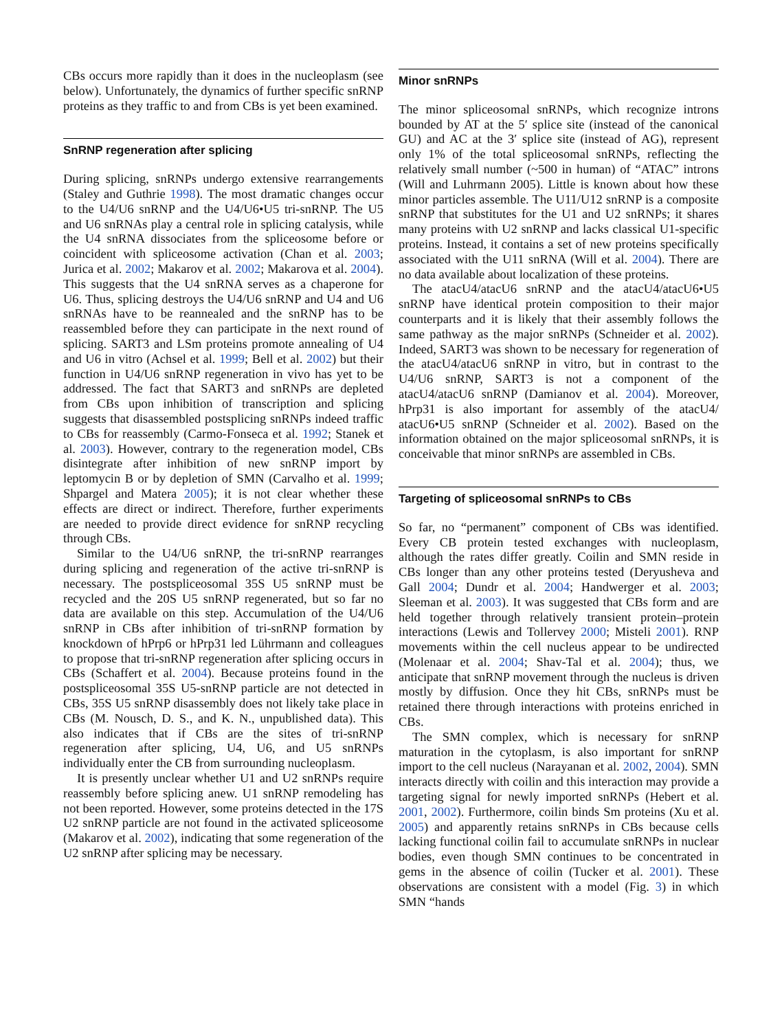CBs occurs more rapidly than it does in the nucleoplasm (see below). Unfortunately, the dynamics of further specific snRNP proteins as they traffic to and from CBs is yet been examined.
SnRNP regeneration after splicing
During splicing, snRNPs undergo extensive rearrangements (Staley and Guthrie 1998). The most dramatic changes occur to the U4/U6 snRNP and the U4/U6•U5 tri-snRNP. The U5 and U6 snRNAs play a central role in splicing catalysis, while the U4 snRNA dissociates from the spliceosome before or coincident with spliceosome activation (Chan et al. 2003; Jurica et al. 2002; Makarov et al. 2002; Makarova et al. 2004). This suggests that the U4 snRNA serves as a chaperone for U6. Thus, splicing destroys the U4/U6 snRNP and U4 and U6 snRNAs have to be reannealed and the snRNP has to be reassembled before they can participate in the next round of splicing. SART3 and LSm proteins promote annealing of U4 and U6 in vitro (Achsel et al. 1999; Bell et al. 2002) but their function in U4/U6 snRNP regeneration in vivo has yet to be addressed. The fact that SART3 and snRNPs are depleted from CBs upon inhibition of transcription and splicing suggests that disassembled postsplicing snRNPs indeed traffic to CBs for reassembly (Carmo-Fonseca et al. 1992; Stanek et al. 2003). However, contrary to the regeneration model, CBs disintegrate after inhibition of new snRNP import by leptomycin B or by depletion of SMN (Carvalho et al. 1999; Shpargel and Matera 2005); it is not clear whether these effects are direct or indirect. Therefore, further experiments are needed to provide direct evidence for snRNP recycling through CBs.
Similar to the U4/U6 snRNP, the tri-snRNP rearranges during splicing and regeneration of the active tri-snRNP is necessary. The postspliceosomal 35S U5 snRNP must be recycled and the 20S U5 snRNP regenerated, but so far no data are available on this step. Accumulation of the U4/U6 snRNP in CBs after inhibition of tri-snRNP formation by knockdown of hPrp6 or hPrp31 led Lührmann and colleagues to propose that tri-snRNP regeneration after splicing occurs in CBs (Schaffert et al. 2004). Because proteins found in the postspliceosomal 35S U5-snRNP particle are not detected in CBs, 35S U5 snRNP disassembly does not likely take place in CBs (M. Nousch, D. S., and K. N., unpublished data). This also indicates that if CBs are the sites of tri-snRNP regeneration after splicing, U4, U6, and U5 snRNPs individually enter the CB from surrounding nucleoplasm.
It is presently unclear whether U1 and U2 snRNPs require reassembly before splicing anew. U1 snRNP remodeling has not been reported. However, some proteins detected in the 17S U2 snRNP particle are not found in the activated spliceosome (Makarov et al. 2002), indicating that some regeneration of the U2 snRNP after splicing may be necessary.
Minor snRNPs
The minor spliceosomal snRNPs, which recognize introns bounded by AT at the 5′ splice site (instead of the canonical GU) and AC at the 3′ splice site (instead of AG), represent only 1% of the total spliceosomal snRNPs, reflecting the relatively small number (~500 in human) of “ATAC” introns (Will and Luhrmann 2005). Little is known about how these minor particles assemble. The U11/U12 snRNP is a composite snRNP that substitutes for the U1 and U2 snRNPs; it shares many proteins with U2 snRNP and lacks classical U1-specific proteins. Instead, it contains a set of new proteins specifically associated with the U11 snRNA (Will et al. 2004). There are no data available about localization of these proteins.
The atacU4/atacU6 snRNP and the atacU4/atacU6•U5 snRNP have identical protein composition to their major counterparts and it is likely that their assembly follows the same pathway as the major snRNPs (Schneider et al. 2002). Indeed, SART3 was shown to be necessary for regeneration of the atacU4/atacU6 snRNP in vitro, but in contrast to the U4/U6 snRNP, SART3 is not a component of the atacU4/atacU6 snRNP (Damianov et al. 2004). Moreover, hPrp31 is also important for assembly of the atacU4/ atacU6•U5 snRNP (Schneider et al. 2002). Based on the information obtained on the major spliceosomal snRNPs, it is conceivable that minor snRNPs are assembled in CBs.
Targeting of spliceosomal snRNPs to CBs
So far, no “permanent” component of CBs was identified. Every CB protein tested exchanges with nucleoplasm, although the rates differ greatly. Coilin and SMN reside in CBs longer than any other proteins tested (Deryusheva and Gall 2004; Dundr et al. 2004; Handwerger et al. 2003; Sleeman et al. 2003). It was suggested that CBs form and are held together through relatively transient protein–protein interactions (Lewis and Tollervey 2000; Misteli 2001). RNP movements within the cell nucleus appear to be undirected (Molenaar et al. 2004; Shav-Tal et al. 2004); thus, we anticipate that snRNP movement through the nucleus is driven mostly by diffusion. Once they hit CBs, snRNPs must be retained there through interactions with proteins enriched in CBs.
The SMN complex, which is necessary for snRNP maturation in the cytoplasm, is also important for snRNP import to the cell nucleus (Narayanan et al. 2002, 2004). SMN interacts directly with coilin and this interaction may provide a targeting signal for newly imported snRNPs (Hebert et al. 2001, 2002). Furthermore, coilin binds Sm proteins (Xu et al. 2005) and apparently retains snRNPs in CBs because cells lacking functional coilin fail to accumulate snRNPs in nuclear bodies, even though SMN continues to be concentrated in gems in the absence of coilin (Tucker et al. 2001). These observations are consistent with a model (Fig. 3) in which SMN “hands